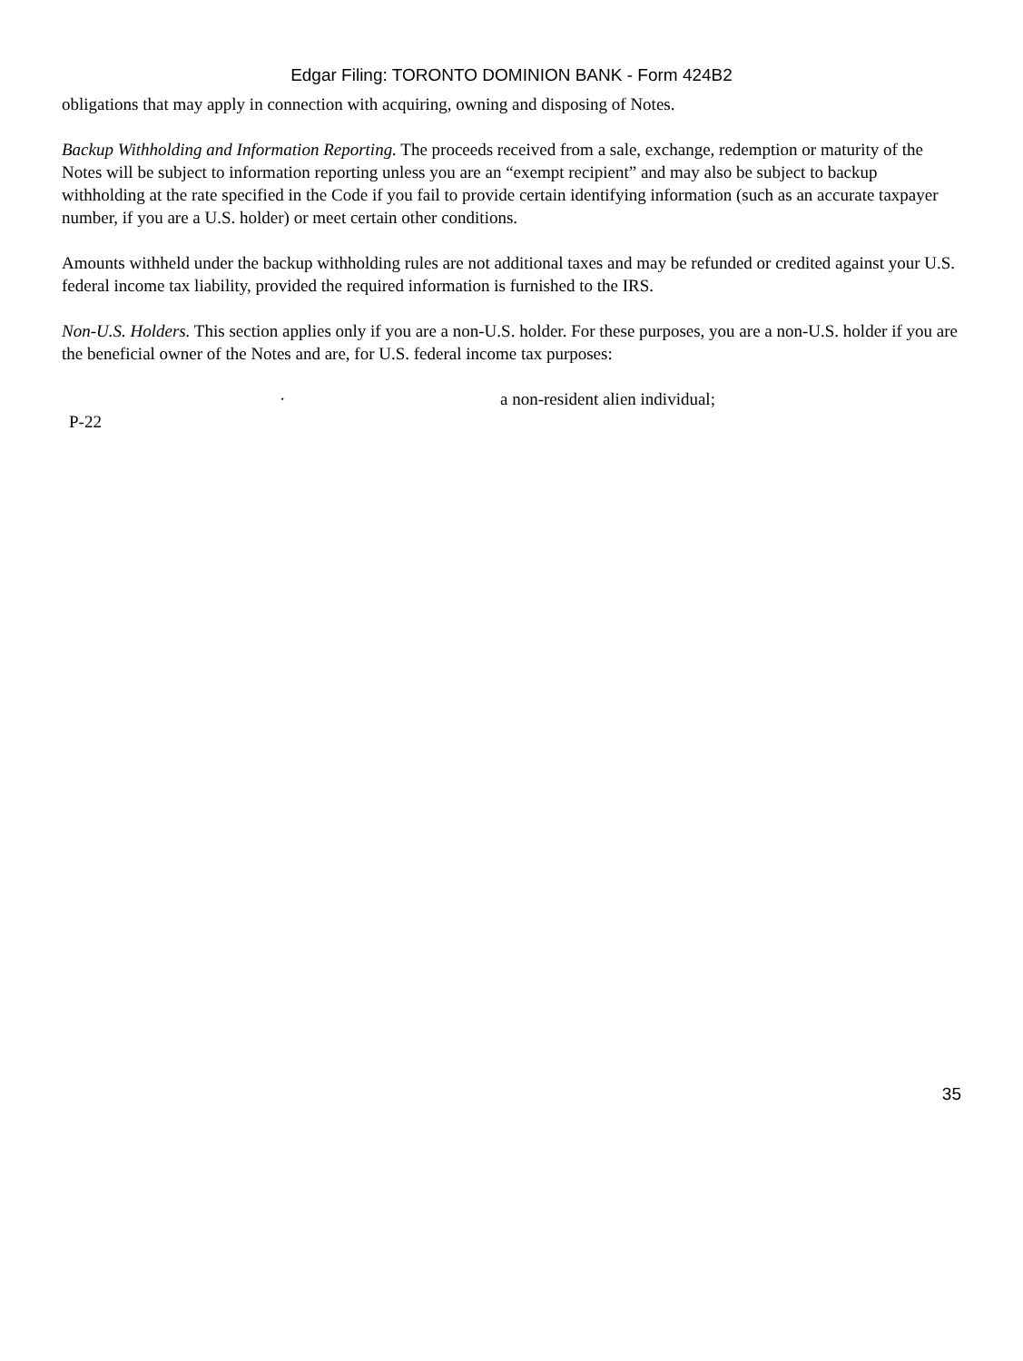Edgar Filing: TORONTO DOMINION BANK - Form 424B2
obligations that may apply in connection with acquiring, owning and disposing of Notes.
Backup Withholding and Information Reporting. The proceeds received from a sale, exchange, redemption or maturity of the Notes will be subject to information reporting unless you are an “exempt recipient” and may also be subject to backup withholding at the rate specified in the Code if you fail to provide certain identifying information (such as an accurate taxpayer number, if you are a U.S. holder) or meet certain other conditions.
Amounts withheld under the backup withholding rules are not additional taxes and may be refunded or credited against your U.S. federal income tax liability, provided the required information is furnished to the IRS.
Non-U.S. Holders. This section applies only if you are a non-U.S. holder. For these purposes, you are a non-U.S. holder if you are the beneficial owner of the Notes and are, for U.S. federal income tax purposes:
· a non-resident alien individual;
P-22
35